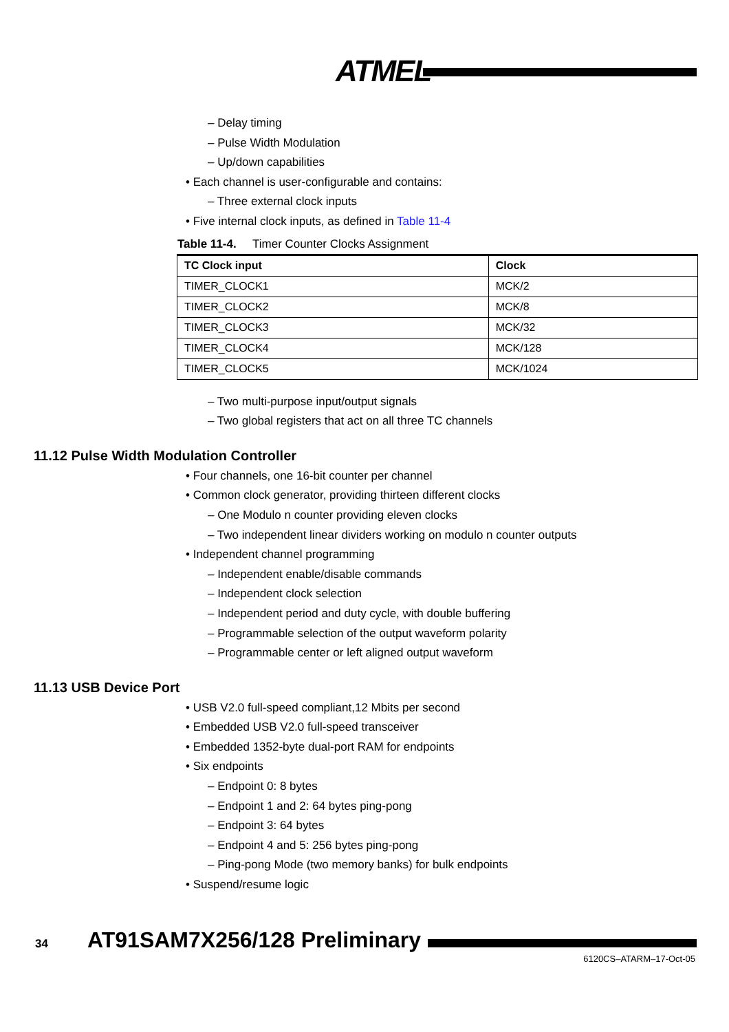ATMEL
– Delay timing
– Pulse Width Modulation
– Up/down capabilities
• Each channel is user-configurable and contains:
– Three external clock inputs
• Five internal clock inputs, as defined in Table 11-4
Table 11-4. Timer Counter Clocks Assignment
| TC Clock input | Clock |
| --- | --- |
| TIMER_CLOCK1 | MCK/2 |
| TIMER_CLOCK2 | MCK/8 |
| TIMER_CLOCK3 | MCK/32 |
| TIMER_CLOCK4 | MCK/128 |
| TIMER_CLOCK5 | MCK/1024 |
– Two multi-purpose input/output signals
– Two global registers that act on all three TC channels
11.12 Pulse Width Modulation Controller
• Four channels, one 16-bit counter per channel
• Common clock generator, providing thirteen different clocks
– One Modulo n counter providing eleven clocks
– Two independent linear dividers working on modulo n counter outputs
• Independent channel programming
– Independent enable/disable commands
– Independent clock selection
– Independent period and duty cycle, with double buffering
– Programmable selection of the output waveform polarity
– Programmable center or left aligned output waveform
11.13 USB Device Port
• USB V2.0 full-speed compliant,12 Mbits per second
• Embedded USB V2.0 full-speed transceiver
• Embedded 1352-byte dual-port RAM for endpoints
• Six endpoints
– Endpoint 0: 8 bytes
– Endpoint 1 and 2: 64 bytes ping-pong
– Endpoint 3: 64 bytes
– Endpoint 4 and 5: 256 bytes ping-pong
– Ping-pong Mode (two memory banks) for bulk endpoints
• Suspend/resume logic
34 AT91SAM7X256/128 Preliminary
6120CS–ATARM–17-Oct-05